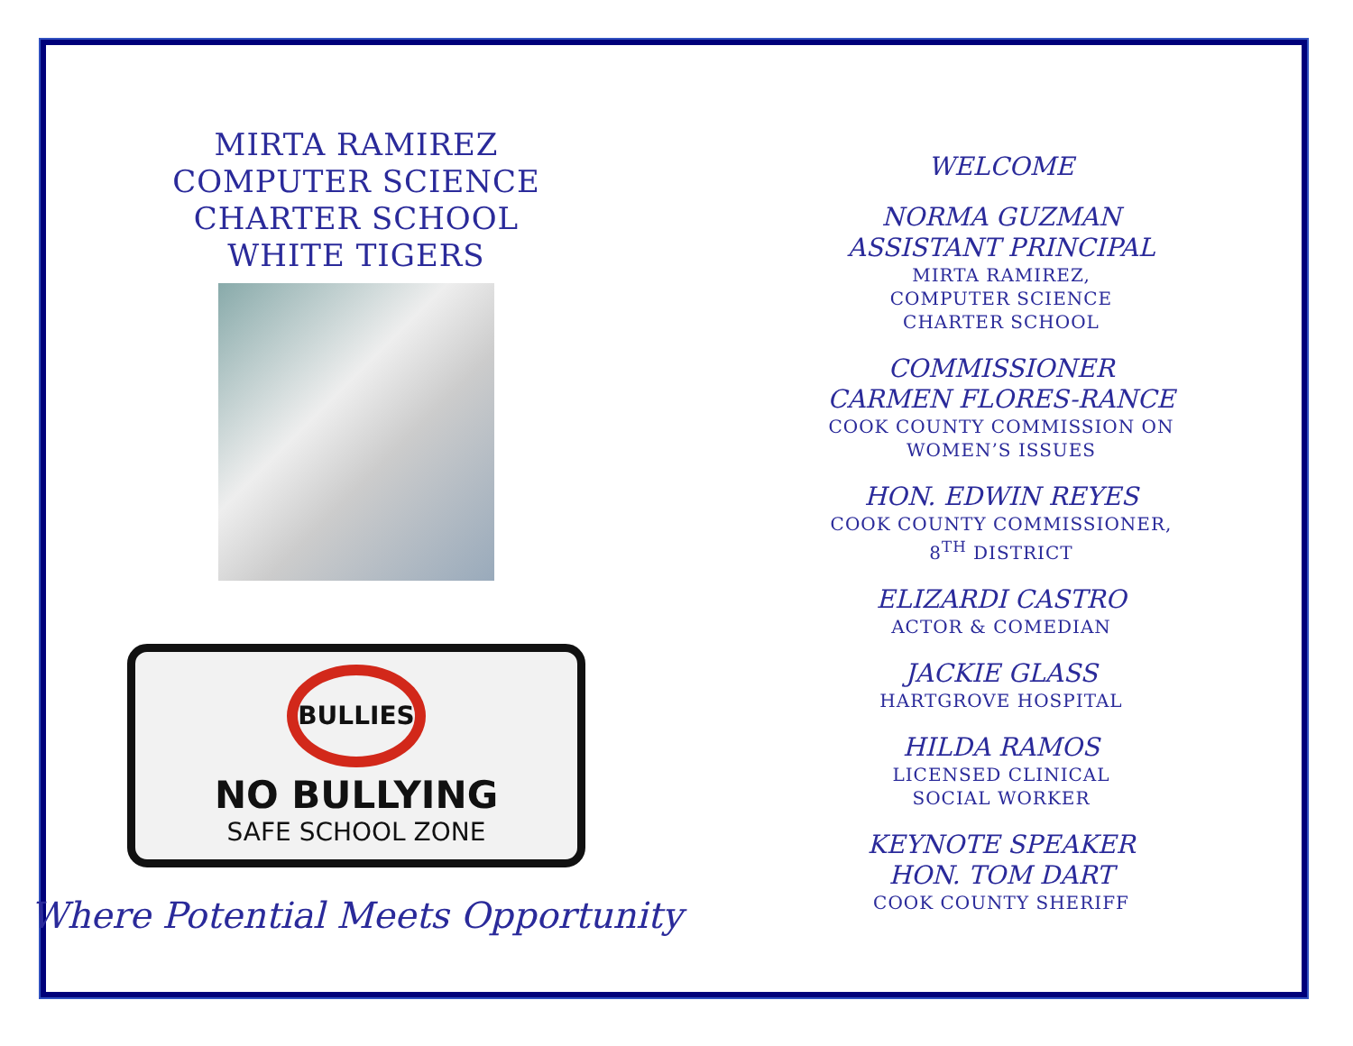MIRTA RAMIREZ
COMPUTER SCIENCE
CHARTER SCHOOL
WHITE TIGERS
BULLIES
NO BULLYING
SAFE SCHOOL ZONE
Where Potential Meets Opportunity
WELCOME
NORMA GUZMAN
ASSISTANT PRINCIPAL
MIRTA RAMIREZ,
COMPUTER SCIENCE
CHARTER SCHOOL
COMMISSIONER
CARMEN FLORES-RANCE
COOK COUNTY COMMISSION ON
WOMEN’S ISSUES
HON. EDWIN REYES
COOK COUNTY COMMISSIONER,
8<sup>TH</sup> DISTRICT
ELIZARDI CASTRO
ACTOR & COMEDIAN
JACKIE GLASS
HARTGROVE HOSPITAL
HILDA RAMOS
LICENSED CLINICAL
SOCIAL WORKER
KEYNOTE SPEAKER
HON. TOM DART
COOK COUNTY SHERIFF